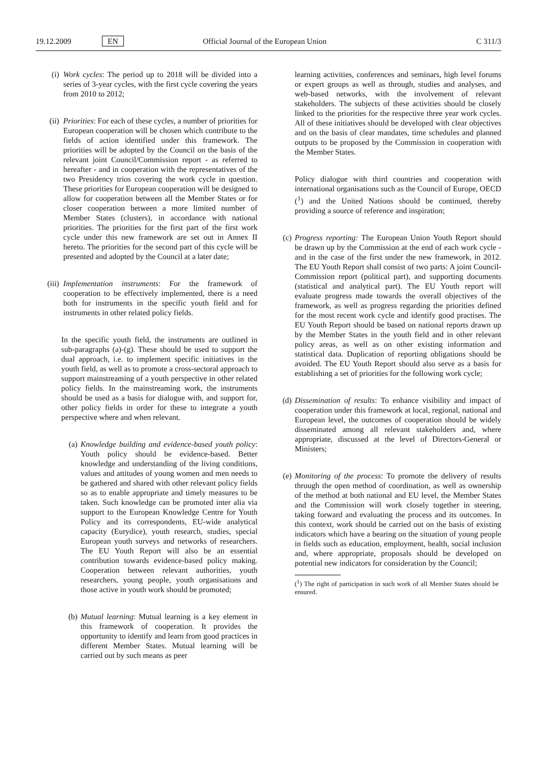19.12.2009 EN Official Journal of the European Union C 311/3
(i) Work cycles: The period up to 2018 will be divided into a series of 3-year cycles, with the first cycle covering the years from 2010 to 2012;
(ii) Priorities: For each of these cycles, a number of priorities for European cooperation will be chosen which contribute to the fields of action identified under this framework. The priorities will be adopted by the Council on the basis of the relevant joint Council/Commission report - as referred to hereafter - and in cooperation with the representatives of the two Presidency trios covering the work cycle in question. These priorities for European cooperation will be designed to allow for cooperation between all the Member States or for closer cooperation between a more limited number of Member States (clusters), in accordance with national priorities. The priorities for the first part of the first work cycle under this new framework are set out in Annex II hereto. The priorities for the second part of this cycle will be presented and adopted by the Council at a later date;
(iii)
Implementation instruments: For the framework of cooperation to be effectively implemented, there is a need both for instruments in the specific youth field and for instruments in other related policy fields.
In the specific youth field, the instruments are outlined in sub-paragraphs (a)-(g). These should be used to support the dual approach, i.e. to implement specific initiatives in the youth field, as well as to promote a cross-sectoral approach to support mainstreaming of a youth perspective in other related policy fields. In the mainstreaming work, the instruments should be used as a basis for dialogue with, and support for, other policy fields in order for these to integrate a youth perspective where and when relevant.
(a) Knowledge building and evidence-based youth policy: Youth policy should be evidence-based. Better knowledge and understanding of the living conditions, values and attitudes of young women and men needs to be gathered and shared with other relevant policy fields so as to enable appropriate and timely measures to be taken. Such knowledge can be promoted inter alia via support to the European Knowledge Centre for Youth Policy and its correspondents, EU-wide analytical capacity (Eurydice), youth research, studies, special European youth surveys and networks of researchers. The EU Youth Report will also be an essential contribution towards evidence-based policy making. Cooperation between relevant authorities, youth researchers, young people, youth organisations and those active in youth work should be promoted;
(b) Mutual learning: Mutual learning is a key element in this framework of cooperation. It provides the opportunity to identify and learn from good practices in different Member States. Mutual learning will be carried out by such means as peer
learning activities, conferences and seminars, high level forums or expert groups as well as through, studies and analyses, and web-based networks, with the involvement of relevant stakeholders. The subjects of these activities should be closely linked to the priorities for the respective three year work cycles. All of these initiatives should be developed with clear objectives and on the basis of clear mandates, time schedules and planned outputs to be proposed by the Commission in cooperation with the Member States.
Policy dialogue with third countries and cooperation with international organisations such as the Council of Europe, OECD (<sup>1</sup>) and the United Nations should be continued, thereby providing a source of reference and inspiration;
(c)
Progress reporting: The European Union Youth Report should be drawn up by the Commission at the end of each work cycle - and in the case of the first under the new framework, in 2012. The EU Youth Report shall consist of two parts: A joint Council-Commission report (political part), and supporting documents (statistical and analytical part). The EU Youth report will evaluate progress made towards the overall objectives of the framework, as well as progress regarding the priorities defined for the most recent work cycle and identify good practises. The EU Youth Report should be based on national reports drawn up by the Member States in the youth field and in other relevant policy areas, as well as on other existing information and statistical data. Duplication of reporting obligations should be avoided. The EU Youth Report should also serve as a basis for establishing a set of priorities for the following work cycle;
(d)
Dissemination of results: To enhance visibility and impact of cooperation under this framework at local, regional, national and European level, the outcomes of cooperation should be widely disseminated among all relevant stakeholders and, where appropriate, discussed at the level of Directors-General or Ministers;
(e)
Monitoring of the process: To promote the delivery of results through the open method of coordination, as well as ownership of the method at both national and EU level, the Member States and the Commission will work closely together in steering, taking forward and evaluating the process and its outcomes. In this context, work should be carried out on the basis of existing indicators which have a bearing on the situation of young people in fields such as education, employment, health, social inclusion and, where appropriate, proposals should be developed on potential new indicators for consideration by the Council;
(<sup>1</sup>) The right of participation in such work of all Member States should be ensured.